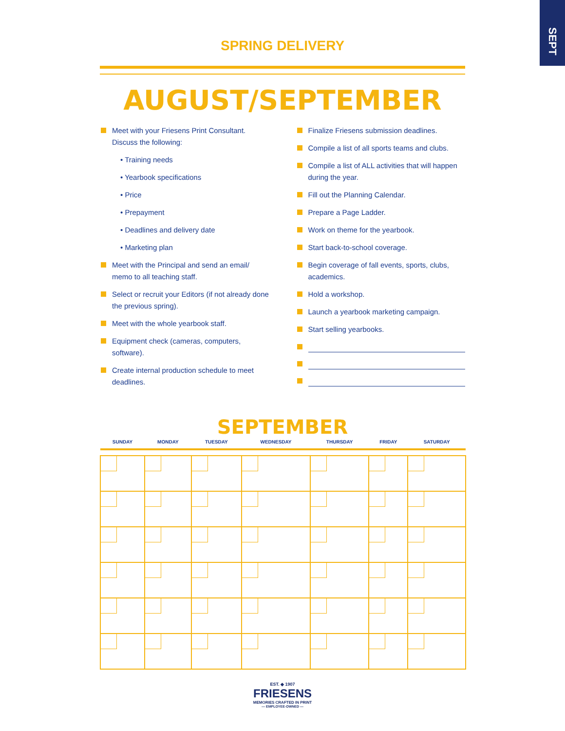SEPT
SPRING DELIVERY
AUGUST/SEPTEMBER
Meet with your Friesens Print Consultant. Discuss the following:
• Training needs
• Yearbook specifications
• Price
• Prepayment
• Deadlines and delivery date
• Marketing plan
Meet with the Principal and send an email/ memo to all teaching staff.
Select or recruit your Editors (if not already done the previous spring).
Meet with the whole yearbook staff.
Equipment check (cameras, computers, software).
Create internal production schedule to meet deadlines.
Finalize Friesens submission deadlines.
Compile a list of all sports teams and clubs.
Compile a list of ALL activities that will happen during the year.
Fill out the Planning Calendar.
Prepare a Page Ladder.
Work on theme for the yearbook.
Start back-to-school coverage.
Begin coverage of fall events, sports, clubs, academics.
Hold a workshop.
Launch a yearbook marketing campaign.
Start selling yearbooks.
SEPTEMBER
| SUNDAY | MONDAY | TUESDAY | WEDNESDAY | THURSDAY | FRIDAY | SATURDAY |
| --- | --- | --- | --- | --- | --- | --- |
EST. ◆ 1907
FRIESENS
MEMORIES CRAFTED IN PRINT
— EMPLOYEE-OWNED —